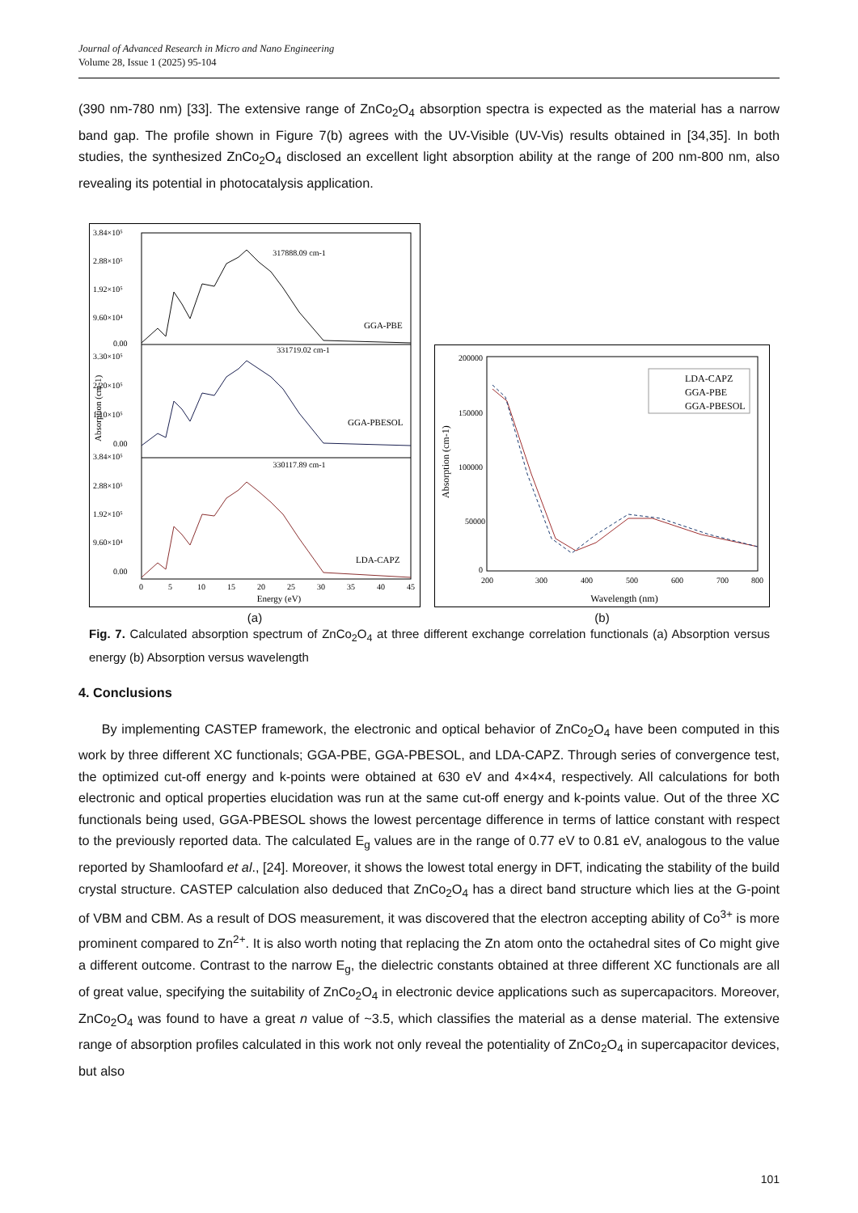Journal of Advanced Research in Micro and Nano Engineering
Volume 28, Issue 1 (2025) 95-104
(390 nm-780 nm) [33]. The extensive range of ZnCo<sub>2</sub>O<sub>4</sub> absorption spectra is expected as the material has a narrow band gap. The profile shown in Figure 7(b) agrees with the UV-Visible (UV-Vis) results obtained in [34,35]. In both studies, the synthesized ZnCo<sub>2</sub>O<sub>4</sub> disclosed an excellent light absorption ability at the range of 200 nm-800 nm, also revealing its potential in photocatalysis application.
317888.09 cm-1
331719.02 cm-1
330117.89 cm-1
GGA-PBE
GGA-PBESOL
LDA-CAPZ
3.84×10⁵
2.88×10⁵
1.92×10⁵
9.60×10⁴
0.00
3.30×10⁵
2.20×10⁵
1.10×10⁵
0.00
3.84×10⁵
2.88×10⁵
1.92×10⁵
9.60×10⁴
0.00
0
5
10
15
20
25
30
35
40
45
Energy (eV)
Absorption (cm-1)
(a)
200000
150000
100000
50000
0
200
300
400
500
600
700
800
Wavelength (nm)
Absorption (cm-1)
LDA-CAPZ
GGA-PBE
GGA-PBESOL
(b)
Fig. 7. Calculated absorption spectrum of ZnCo<sub>2</sub>O<sub>4</sub> at three different exchange correlation functionals (a) Absorption versus energy (b) Absorption versus wavelength
4. Conclusions
By implementing CASTEP framework, the electronic and optical behavior of ZnCo<sub>2</sub>O<sub>4</sub> have been computed in this work by three different XC functionals; GGA-PBE, GGA-PBESOL, and LDA-CAPZ. Through series of convergence test, the optimized cut-off energy and k-points were obtained at 630 eV and 4×4×4, respectively. All calculations for both electronic and optical properties elucidation was run at the same cut-off energy and k-points value. Out of the three XC functionals being used, GGA-PBESOL shows the lowest percentage difference in terms of lattice constant with respect to the previously reported data. The calculated E<sub>g</sub> values are in the range of 0.77 eV to 0.81 eV, analogous to the value reported by Shamloofard et al., [24]. Moreover, it shows the lowest total energy in DFT, indicating the stability of the build crystal structure. CASTEP calculation also deduced that ZnCo<sub>2</sub>O<sub>4</sub> has a direct band structure which lies at the G-point of VBM and CBM. As a result of DOS measurement, it was discovered that the electron accepting ability of Co<sup>3+</sup> is more prominent compared to Zn<sup>2+</sup>. It is also worth noting that replacing the Zn atom onto the octahedral sites of Co might give a different outcome. Contrast to the narrow E<sub>g</sub>, the dielectric constants obtained at three different XC functionals are all of great value, specifying the suitability of ZnCo<sub>2</sub>O<sub>4</sub> in electronic device applications such as supercapacitors. Moreover, ZnCo<sub>2</sub>O<sub>4</sub> was found to have a great n value of ~3.5, which classifies the material as a dense material. The extensive range of absorption profiles calculated in this work not only reveal the potentiality of ZnCo<sub>2</sub>O<sub>4</sub> in supercapacitor devices, but also
101